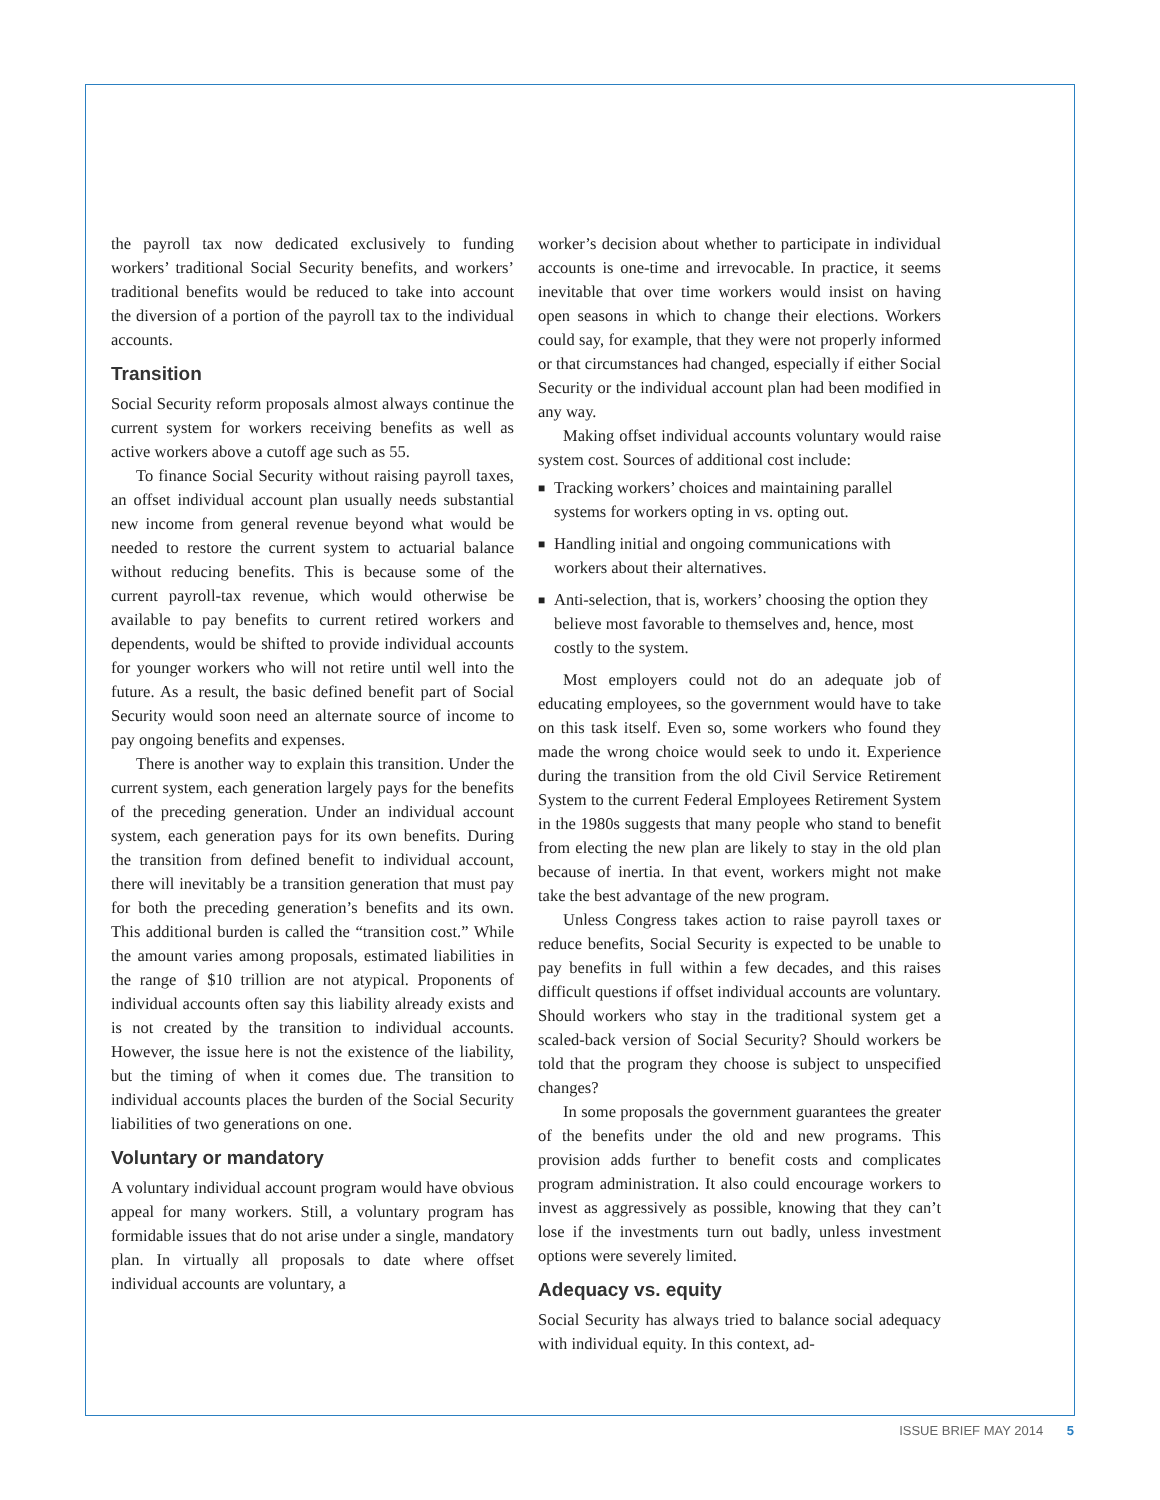the payroll tax now dedicated exclusively to funding workers’ traditional Social Security benefits, and workers’ traditional benefits would be reduced to take into account the diversion of a portion of the payroll tax to the individual accounts.
Transition
Social Security reform proposals almost always continue the current system for workers receiving benefits as well as active workers above a cutoff age such as 55.
To finance Social Security without raising payroll taxes, an offset individual account plan usually needs substantial new income from general revenue beyond what would be needed to restore the current system to actuarial balance without reducing benefits. This is because some of the current payroll-tax revenue, which would otherwise be available to pay benefits to current retired workers and dependents, would be shifted to provide individual accounts for younger workers who will not retire until well into the future. As a result, the basic defined benefit part of Social Security would soon need an alternate source of income to pay ongoing benefits and expenses.
There is another way to explain this transition. Under the current system, each generation largely pays for the benefits of the preceding generation. Under an individual account system, each generation pays for its own benefits. During the transition from defined benefit to individual account, there will inevitably be a transition generation that must pay for both the preceding generation’s benefits and its own. This additional burden is called the “transition cost.” While the amount varies among proposals, estimated liabilities in the range of $10 trillion are not atypical. Proponents of individual accounts often say this liability already exists and is not created by the transition to individual accounts. However, the issue here is not the existence of the liability, but the timing of when it comes due. The transition to individual accounts places the burden of the Social Security liabilities of two generations on one.
Voluntary or mandatory
A voluntary individual account program would have obvious appeal for many workers. Still, a voluntary program has formidable issues that do not arise under a single, mandatory plan. In virtually all proposals to date where offset individual accounts are voluntary, a
worker’s decision about whether to participate in individual accounts is one-time and irrevocable. In practice, it seems inevitable that over time workers would insist on having open seasons in which to change their elections. Workers could say, for example, that they were not properly informed or that circumstances had changed, especially if either Social Security or the individual account plan had been modified in any way.
Making offset individual accounts voluntary would raise system cost. Sources of additional cost include:
■ Tracking workers’ choices and maintaining parallel systems for workers opting in vs. opting out.
■ Handling initial and ongoing communications with workers about their alternatives.
■ Anti-selection, that is, workers’ choosing the option they believe most favorable to themselves and, hence, most costly to the system.
Most employers could not do an adequate job of educating employees, so the government would have to take on this task itself. Even so, some workers who found they made the wrong choice would seek to undo it. Experience during the transition from the old Civil Service Retirement System to the current Federal Employees Retirement System in the 1980s suggests that many people who stand to benefit from electing the new plan are likely to stay in the old plan because of inertia. In that event, workers might not make take the best advantage of the new program.
Unless Congress takes action to raise payroll taxes or reduce benefits, Social Security is expected to be unable to pay benefits in full within a few decades, and this raises difficult questions if offset individual accounts are voluntary. Should workers who stay in the traditional system get a scaled-back version of Social Security? Should workers be told that the program they choose is subject to unspecified changes?
In some proposals the government guarantees the greater of the benefits under the old and new programs. This provision adds further to benefit costs and complicates program administration. It also could encourage workers to invest as aggressively as possible, knowing that they can’t lose if the investments turn out badly, unless investment options were severely limited.
Adequacy vs. equity
Social Security has always tried to balance social adequacy with individual equity. In this context, ad-
ISSUE BRIEF MAY 2014 5